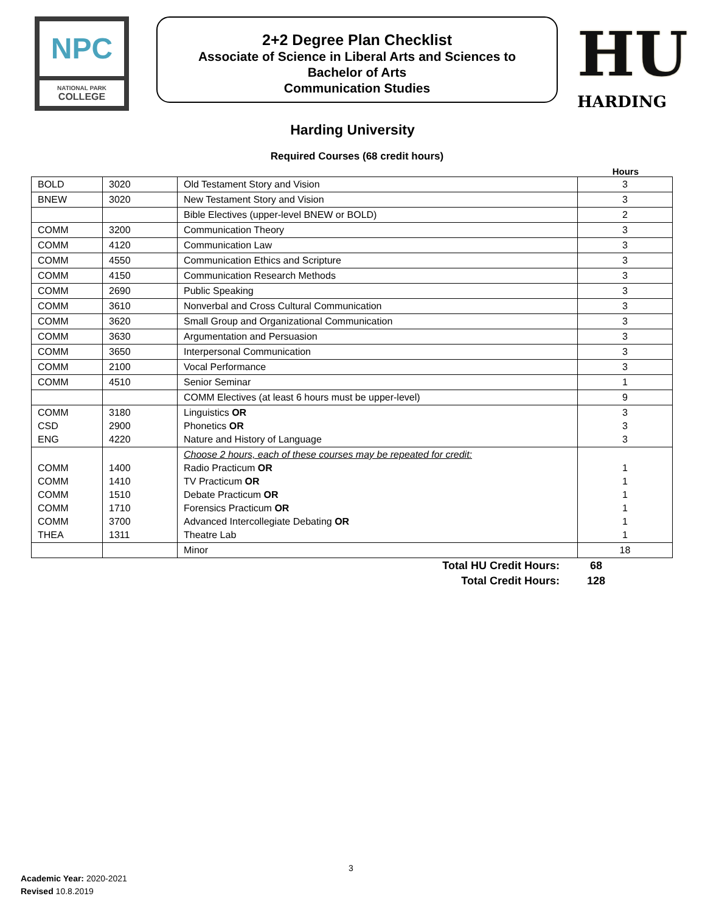NPC
NATIONAL PARK
COLLEGE
2+2 Degree Plan Checklist
Associate of Science in Liberal Arts and Sciences to
Bachelor of Arts
Communication Studies
HU
HARDING
Harding University
Required Courses (68 credit hours)
Hours
| BOLD | 3020 | Old Testament Story and Vision | 3 |
| BNEW | 3020 | New Testament Story and Vision | 3 |
| | | Bible Electives (upper-level BNEW or BOLD) | 2 |
| COMM | 3200 | Communication Theory | 3 |
| COMM | 4120 | Communication Law | 3 |
| COMM | 4550 | Communication Ethics and Scripture | 3 |
| COMM | 4150 | Communication Research Methods | 3 |
| COMM | 2690 | Public Speaking | 3 |
| COMM | 3610 | Nonverbal and Cross Cultural Communication | 3 |
| COMM | 3620 | Small Group and Organizational Communication | 3 |
| COMM | 3630 | Argumentation and Persuasion | 3 |
| COMM | 3650 | Interpersonal Communication | 3 |
| COMM | 2100 | Vocal Performance | 3 |
| COMM | 4510 | Senior Seminar | 1 |
| | | COMM Electives (at least 6 hours must be upper-level) | 9 |
| COMM CSD ENG | 3180 2900 4220 | Linguistics OR Phonetics OR Nature and History of Language | 3 3 3 |
| COMM COMM COMM COMM COMM THEA | 1400 1410 1510 1710 3700 1311 | Choose 2 hours, each of these courses may be repeated for credit: Radio Practicum OR TV Practicum OR Debate Practicum OR Forensics Practicum OR Advanced Intercollegiate Debating OR Theatre Lab | 1 1 1 1 1 1 |
| | | Minor | 18 |
Total HU Credit Hours: 68
Total Credit Hours: 128
3
Academic Year: 2020-2021
Revised 10.8.2019